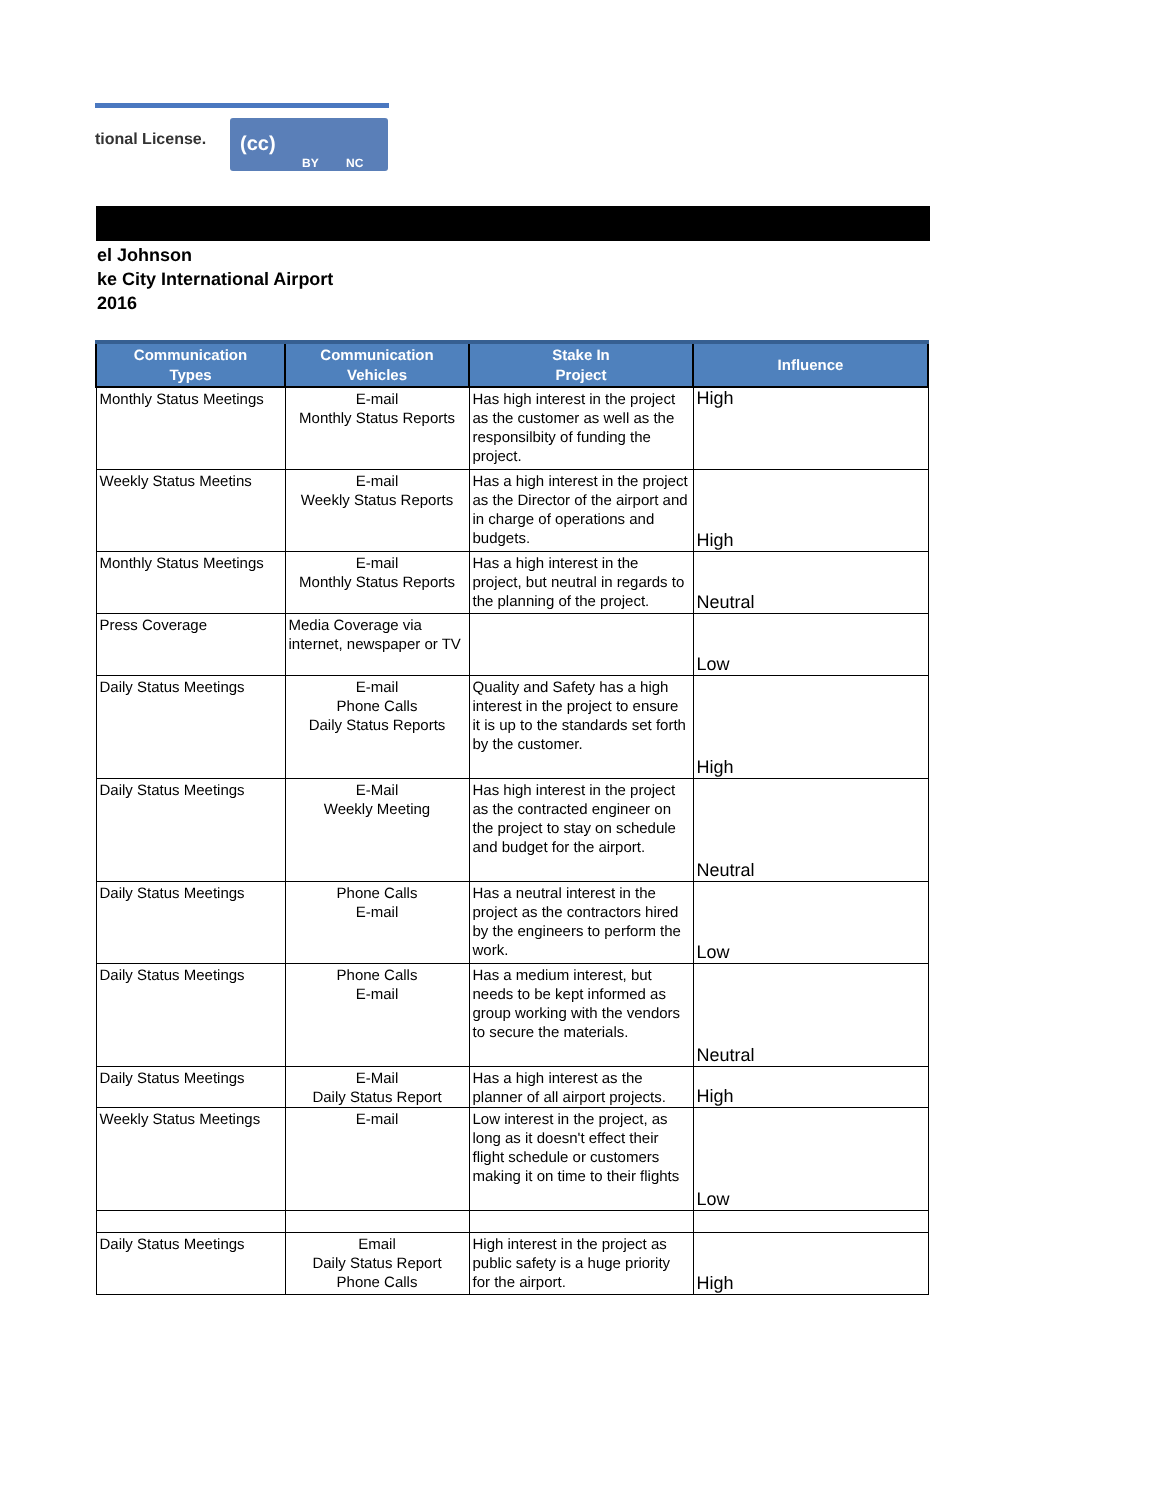tional License.
(cc)
BY NC
el Johnson
ke City International Airport
2016
| Communication Types | Communication Vehicles | Stake In Project | Influence |
| --- | --- | --- | --- |
| Monthly Status Meetings | E-mail Monthly Status Reports | Has high interest in the project as the customer as well as the responsilbity of funding the project. | High |
| Weekly Status Meetins | E-mail Weekly Status Reports | Has a high interest in the project as the Director of the airport and in charge of operations and budgets. | High |
| Monthly Status Meetings | E-mail Monthly Status Reports | Has a high interest in the project, but neutral in regards to the planning of the project. | Neutral |
| Press Coverage | Media Coverage via internet, newspaper or TV | | Low |
| Daily Status Meetings | E-mail Phone Calls Daily Status Reports | Quality and Safety has a high interest in the project to ensure it is up to the standards set forth by the customer. | High |
| Daily Status Meetings | E-Mail Weekly Meeting | Has high interest in the project as the contracted engineer on the project to stay on schedule and budget for the airport. | Neutral |
| Daily Status Meetings | Phone Calls E-mail | Has a neutral interest in the project as the contractors hired by the engineers to perform the work. | Low |
| Daily Status Meetings | Phone Calls E-mail | Has a medium interest, but needs to be kept informed as group working with the vendors to secure the materials. | Neutral |
| Daily Status Meetings | E-Mail Daily Status Report | Has a high interest as the planner of all airport projects. | High |
| Weekly Status Meetings | E-mail | Low interest in the project, as long as it doesn't effect their flight schedule or customers making it on time to their flights | Low |
| Daily Status Meetings | Email Daily Status Report Phone Calls | High interest in the project as public safety is a huge priority for the airport. | High |